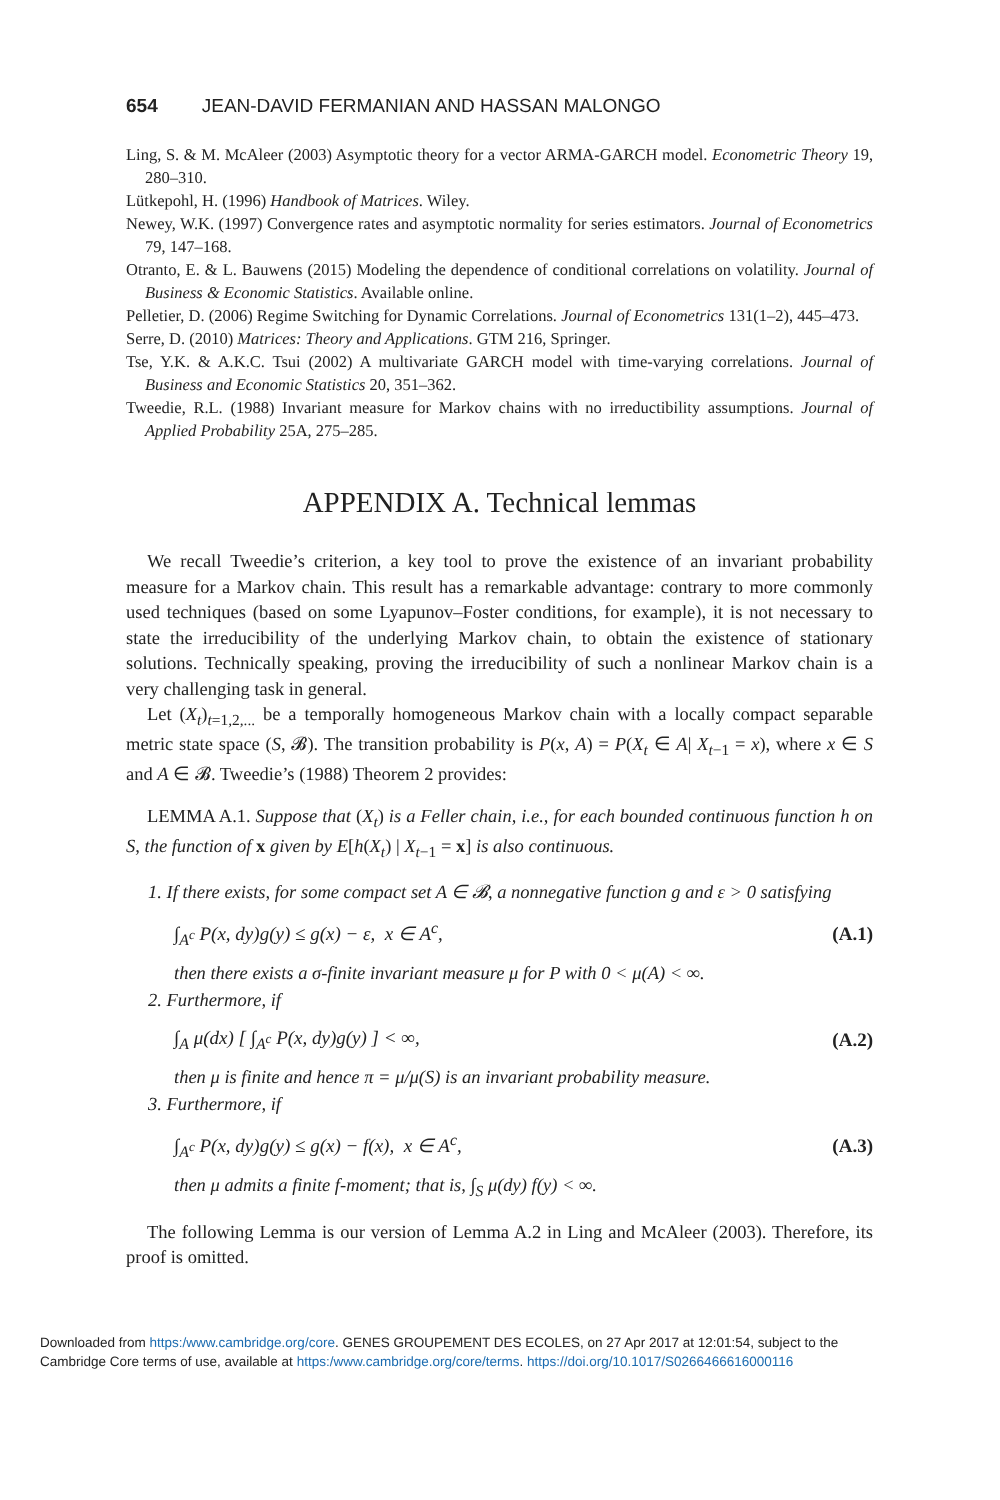654 JEAN-DAVID FERMANIAN AND HASSAN MALONGO
Ling, S. & M. McAleer (2003) Asymptotic theory for a vector ARMA-GARCH model. Econometric Theory 19, 280–310.
Lütkepohl, H. (1996) Handbook of Matrices. Wiley.
Newey, W.K. (1997) Convergence rates and asymptotic normality for series estimators. Journal of Econometrics 79, 147–168.
Otranto, E. & L. Bauwens (2015) Modeling the dependence of conditional correlations on volatility. Journal of Business & Economic Statistics. Available online.
Pelletier, D. (2006) Regime Switching for Dynamic Correlations. Journal of Econometrics 131(1–2), 445–473.
Serre, D. (2010) Matrices: Theory and Applications. GTM 216, Springer.
Tse, Y.K. & A.K.C. Tsui (2002) A multivariate GARCH model with time-varying correlations. Journal of Business and Economic Statistics 20, 351–362.
Tweedie, R.L. (1988) Invariant measure for Markov chains with no irreductibility assumptions. Journal of Applied Probability 25A, 275–285.
APPENDIX A. Technical lemmas
We recall Tweedie’s criterion, a key tool to prove the existence of an invariant probability measure for a Markov chain. This result has a remarkable advantage: contrary to more commonly used techniques (based on some Lyapunov–Foster conditions, for example), it is not necessary to state the irreducibility of the underlying Markov chain, to obtain the existence of stationary solutions. Technically speaking, proving the irreducibility of such a nonlinear Markov chain is a very challenging task in general.
Let (X<sub>t</sub>)<sub>t=1,2,...</sub> be a temporally homogeneous Markov chain with a locally compact separable metric state space (S, 𝓑). The transition probability is P(x, A) = P(X<sub>t</sub> ∈ A| X<sub>t−1</sub> = x), where x ∈ S and A ∈ 𝓑. Tweedie’s (1988) Theorem 2 provides:
LEMMA A.1. Suppose that (X<sub>t</sub>) is a Feller chain, i.e., for each bounded continuous function h on S, the function of x given by E[h(X<sub>t</sub>) | X<sub>t−1</sub> = x] is also continuous.
1. If there exists, for some compact set A ∈ 𝓑, a nonnegative function g and ε > 0 satisfying
∫<sub>A<sup>c</sup></sub> P(x, dy)g(y) ≤ g(x) − ε, x ∈ A<sup>c</sup>, (A.1)
then there exists a σ-finite invariant measure μ for P with 0 < μ(A) < ∞.
2. Furthermore, if
∫<sub>A</sub> μ(dx) [ ∫<sub>A<sup>c</sup></sub> P(x, dy)g(y) ] < ∞, (A.2)
then μ is finite and hence π = μ/μ(S) is an invariant probability measure.
3. Furthermore, if
∫<sub>A<sup>c</sup></sub> P(x, dy)g(y) ≤ g(x) − f(x), x ∈ A<sup>c</sup>, (A.3)
then μ admits a finite f-moment; that is, ∫<sub>S</sub> μ(dy) f(y) < ∞.
The following Lemma is our version of Lemma A.2 in Ling and McAleer (2003). Therefore, its proof is omitted.
Downloaded from https:/www.cambridge.org/core. GENES GROUPEMENT DES ECOLES, on 27 Apr 2017 at 12:01:54, subject to the
Cambridge Core terms of use, available at https:/www.cambridge.org/core/terms. https://doi.org/10.1017/S0266466616000116